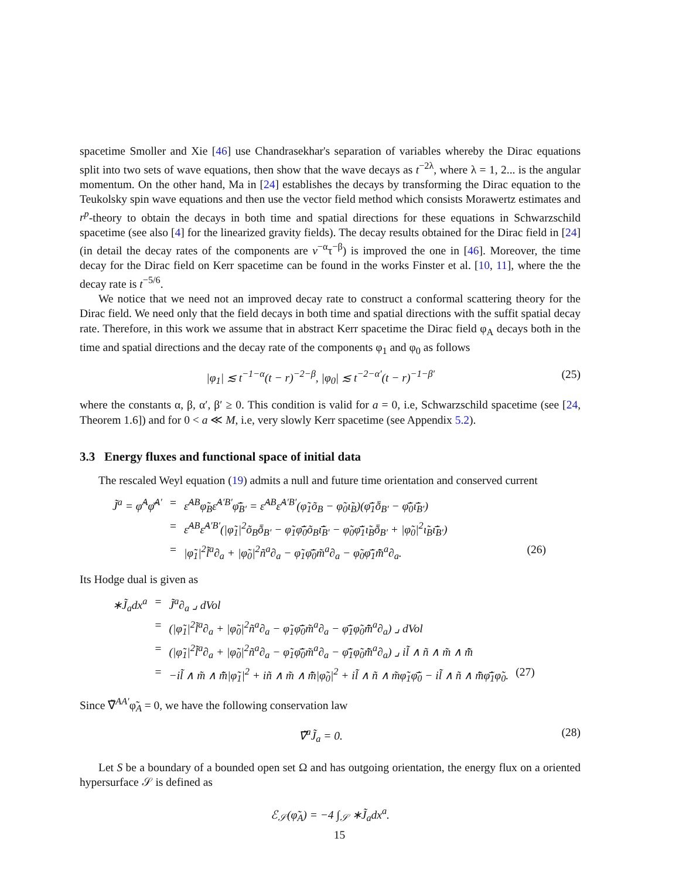spacetime Smoller and Xie [46] use Chandrasekhar's separation of variables whereby the Dirac equations split into two sets of wave equations, then show that the wave decays as t<sup>−2λ</sup>, where λ = 1, 2... is the angular momentum. On the other hand, Ma in [24] establishes the decays by transforming the Dirac equation to the Teukolsky spin wave equations and then use the vector field method which consists Morawertz estimates and r<sup>p</sup>-theory to obtain the decays in both time and spatial directions for these equations in Schwarzschild spacetime (see also [4] for the linearized gravity fields). The decay results obtained for the Dirac field in [24] (in detail the decay rates of the components are v<sup>−α</sup>τ<sup>−β</sup>) is improved the one in [46]. Moreover, the time decay for the Dirac field on Kerr spacetime can be found in the works Finster et al. [10, 11], where the the decay rate is t<sup>−5/6</sup>.
We notice that we need not an improved decay rate to construct a conformal scattering theory for the Dirac field. We need only that the field decays in both time and spatial directions with the suffit spatial decay rate. Therefore, in this work we assume that in abstract Kerr spacetime the Dirac field φ<sub>A</sub> decays both in the time and spatial directions and the decay rate of the components φ<sub>1</sub> and φ<sub>0</sub> as follows
|φ<sub>1</sub>| ≲ t<sup>−1−α</sup>(t − r)<sup>−2−β</sup>, |φ<sub>0</sub>| ≲ t<sup>−2−α′</sup>(t − r)<sup>−1−β′</sup> (25)
where the constants α, β, α′, β′ ≥ 0. This condition is valid for a = 0, i.e, Schwarzschild spacetime (see [24, Theorem 1.6]) and for 0 < a ≪ M, i.e, very slowly Kerr spacetime (see Appendix 5.2).
3.3 Energy fluxes and functional space of initial data
The rescaled Weyl equation (19) admits a null and future time orientation and conserved current
| J̃<sup>a</sup> = φ̃<sup>A</sup>φ̃̄<sup>A′</sup> | = | ε̃<sup>AB</sup>φ̃<sub>B</sub>ε̃<sup>A′B′</sup>φ̃̄<sub>B′</sub> = ε̃<sup>AB</sup>ε̃<sup>A′B′</sup>(φ̃<sub>1</sub>õ<sub>B</sub> − φ̃<sub>0</sub>ι̃<sub>B</sub>)(φ̃̄<sub>1</sub>ȭ<sub>B′</sub> − φ̃̄<sub>0</sub>ι̃̄<sub>B′</sub>) | |
| | = | ε̃<sup>AB</sup>ε̃<sup>A′B′</sup>(/φ̃<sub>1</sub>/<sup>2</sup>õ<sub>B</sub>ȭ<sub>B′</sub> − φ̃<sub>1</sub>φ̃̄<sub>0</sub>õ<sub>B</sub>ι̃̄<sub>B′</sub> − φ̃<sub>0</sub>φ̃̄<sub>1</sub>ι̃<sub>B</sub>ȭ<sub>B′</sub> + /φ̃<sub>0</sub>/<sup>2</sup>ι̃<sub>B</sub>ι̃̄<sub>B′</sub>) | |
| | = | /φ̃<sub>1</sub>/<sup>2</sup>l̃<sup>a</sup>∂<sub>a</sub> + /φ̃<sub>0</sub>/<sup>2</sup>ñ<sup>a</sup>∂<sub>a</sub> − φ̃<sub>1</sub>φ̃̄<sub>0</sub>m̃<sup>a</sup>∂<sub>a</sub> − φ̃<sub>0</sub>φ̃̄<sub>1</sub>m̃̄<sup>a</sup>∂<sub>a</sub>. | (26) |
Its Hodge dual is given as
| ∗J̃<sub>a</sub>dx<sup>a</sup> | = | J̃<sup>a</sup>∂<sub>a</sub> ⌟ dVol | |
| | = | (/φ̃<sub>1</sub>/<sup>2</sup>l̃<sup>a</sup>∂<sub>a</sub> + /φ̃<sub>0</sub>/<sup>2</sup>ñ<sup>a</sup>∂<sub>a</sub> − φ̃<sub>1</sub>φ̃̄<sub>0</sub>m̃<sup>a</sup>∂<sub>a</sub> − φ̃̄<sub>1</sub>φ̃<sub>0</sub>m̃̄<sup>a</sup>∂<sub>a</sub>) ⌟ dVol | |
| | = | (/φ̃<sub>1</sub>/<sup>2</sup>l̃<sup>a</sup>∂<sub>a</sub> + /φ̃<sub>0</sub>/<sup>2</sup>ñ<sup>a</sup>∂<sub>a</sub> − φ̃<sub>1</sub>φ̃̄<sub>0</sub>m̃<sup>a</sup>∂<sub>a</sub> − φ̃̄<sub>1</sub>φ̃<sub>0</sub>m̃̄<sup>a</sup>∂<sub>a</sub>) ⌟ il̃ ∧ ñ ∧ m̃ ∧ m̃̄ | |
| | = | −il̃ ∧ m̃ ∧ m̃̄/φ̃<sub>1</sub>/<sup>2</sup> + iñ ∧ m̃ ∧ m̃̄/φ̃<sub>0</sub>/<sup>2</sup> + il̃ ∧ ñ ∧ m̃φ̃<sub>1</sub>φ̃̄<sub>0</sub> − il̃ ∧ ñ ∧ m̃̄φ̃̄<sub>1</sub>φ̃<sub>0</sub>. | (27) |
Since ∇̃<sup>AA′</sup>φ̃<sub>A</sub> = 0, we have the following conservation law
∇̃<sup>a</sup>J̃<sub>a</sub> = 0. (28)
Let S be a boundary of a bounded open set Ω and has outgoing orientation, the energy flux on a oriented hypersurface 𝒮 is defined as
ℰ<sub>𝒮</sub>(φ̃<sub>A</sub>) = −4 ∫<sub>𝒮</sub> ∗J̃<sub>a</sub>dx<sup>a</sup>.
15